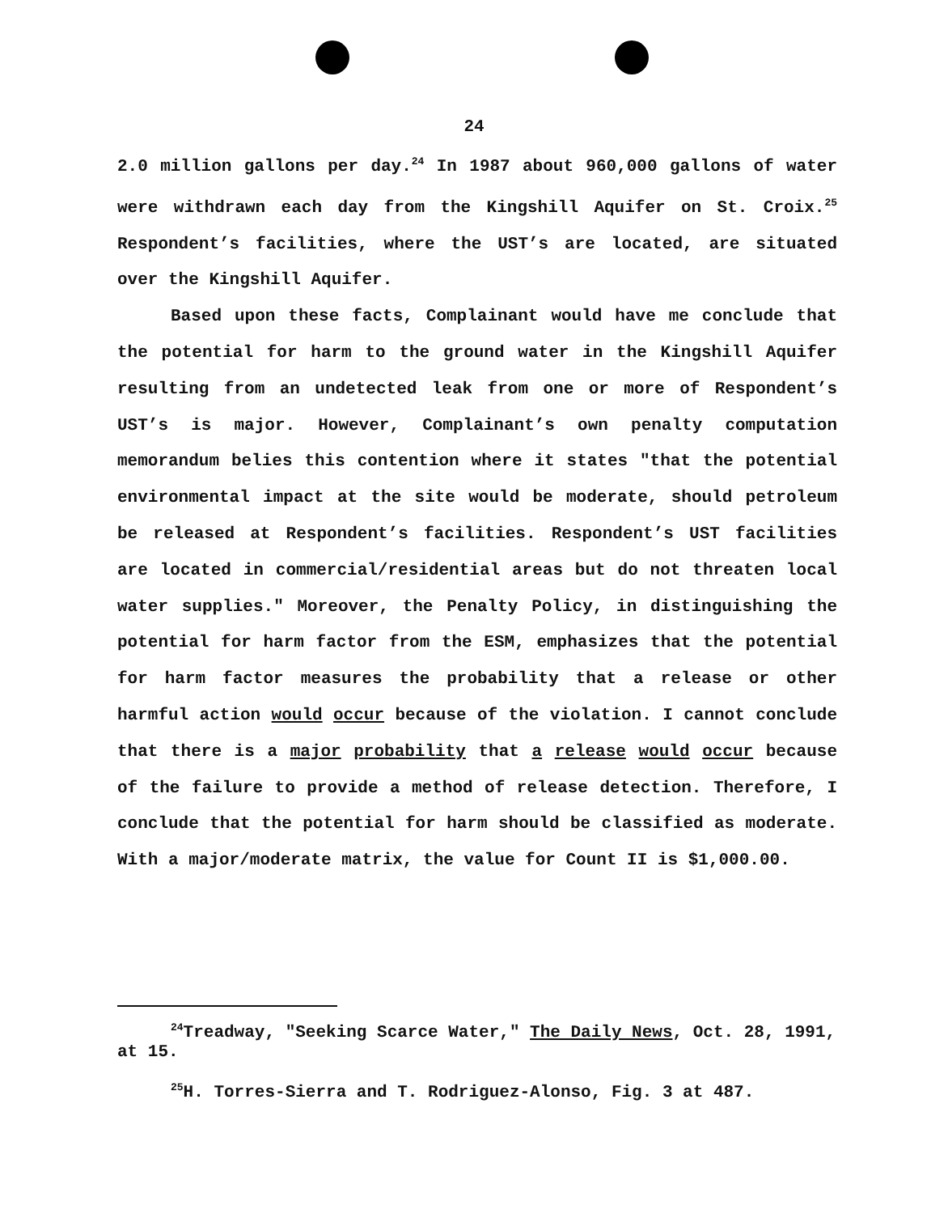24
2.0 million gallons per day.<sup>24</sup> In 1987 about 960,000 gallons of water were withdrawn each day from the Kingshill Aquifer on St. Croix.<sup>25</sup> Respondent’s facilities, where the UST’s are located, are situated over the Kingshill Aquifer.
Based upon these facts, Complainant would have me conclude that the potential for harm to the ground water in the Kingshill Aquifer resulting from an undetected leak from one or more of Respondent’s UST’s is major. However, Complainant’s own penalty computation memorandum belies this contention where it states "that the potential environmental impact at the site would be moderate, should petroleum be released at Respondent’s facilities. Respondent’s UST facilities are located in commercial/residential areas but do not threaten local water supplies." Moreover, the Penalty Policy, in distinguishing the potential for harm factor from the ESM, emphasizes that the potential for harm factor measures the probability that a release or other harmful action would occur because of the violation. I cannot conclude that there is a major probability that a release would occur because of the failure to provide a method of release detection. Therefore, I conclude that the potential for harm should be classified as moderate. With a major/moderate matrix, the value for Count II is $1,000.00.
<sup>24</sup> Treadway, "Seeking Scarce Water," The Daily News, Oct. 28, 1991, at 15.
<sup>25</sup>H. Torres-Sierra and T. Rodriguez-Alonso, Fig. 3 at 487.